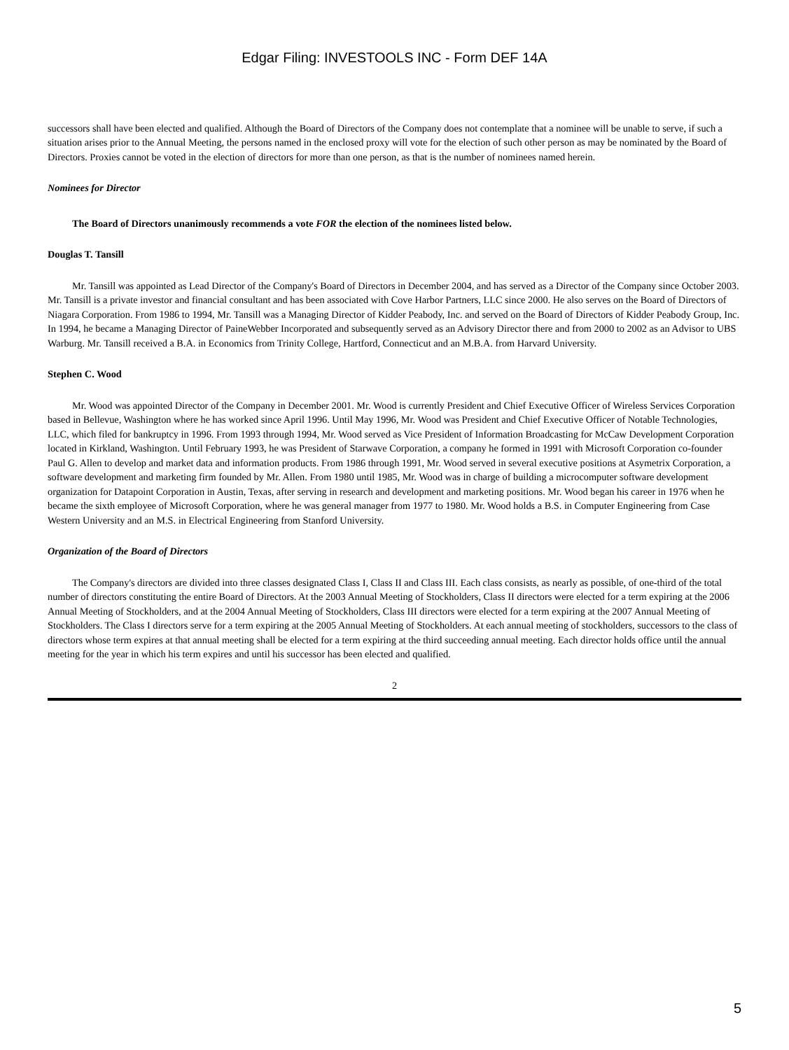Edgar Filing: INVESTOOLS INC - Form DEF 14A
successors shall have been elected and qualified. Although the Board of Directors of the Company does not contemplate that a nominee will be unable to serve, if such a situation arises prior to the Annual Meeting, the persons named in the enclosed proxy will vote for the election of such other person as may be nominated by the Board of Directors. Proxies cannot be voted in the election of directors for more than one person, as that is the number of nominees named herein.
Nominees for Director
The Board of Directors unanimously recommends a vote FOR the election of the nominees listed below.
Douglas T. Tansill
Mr. Tansill was appointed as Lead Director of the Company's Board of Directors in December 2004, and has served as a Director of the Company since October 2003. Mr. Tansill is a private investor and financial consultant and has been associated with Cove Harbor Partners, LLC since 2000. He also serves on the Board of Directors of Niagara Corporation. From 1986 to 1994, Mr. Tansill was a Managing Director of Kidder Peabody, Inc. and served on the Board of Directors of Kidder Peabody Group, Inc. In 1994, he became a Managing Director of PaineWebber Incorporated and subsequently served as an Advisory Director there and from 2000 to 2002 as an Advisor to UBS Warburg. Mr. Tansill received a B.A. in Economics from Trinity College, Hartford, Connecticut and an M.B.A. from Harvard University.
Stephen C. Wood
Mr. Wood was appointed Director of the Company in December 2001. Mr. Wood is currently President and Chief Executive Officer of Wireless Services Corporation based in Bellevue, Washington where he has worked since April 1996. Until May 1996, Mr. Wood was President and Chief Executive Officer of Notable Technologies, LLC, which filed for bankruptcy in 1996. From 1993 through 1994, Mr. Wood served as Vice President of Information Broadcasting for McCaw Development Corporation located in Kirkland, Washington. Until February 1993, he was President of Starwave Corporation, a company he formed in 1991 with Microsoft Corporation co-founder Paul G. Allen to develop and market data and information products. From 1986 through 1991, Mr. Wood served in several executive positions at Asymetrix Corporation, a software development and marketing firm founded by Mr. Allen. From 1980 until 1985, Mr. Wood was in charge of building a microcomputer software development organization for Datapoint Corporation in Austin, Texas, after serving in research and development and marketing positions. Mr. Wood began his career in 1976 when he became the sixth employee of Microsoft Corporation, where he was general manager from 1977 to 1980. Mr. Wood holds a B.S. in Computer Engineering from Case Western University and an M.S. in Electrical Engineering from Stanford University.
Organization of the Board of Directors
The Company's directors are divided into three classes designated Class I, Class II and Class III. Each class consists, as nearly as possible, of one-third of the total number of directors constituting the entire Board of Directors. At the 2003 Annual Meeting of Stockholders, Class II directors were elected for a term expiring at the 2006 Annual Meeting of Stockholders, and at the 2004 Annual Meeting of Stockholders, Class III directors were elected for a term expiring at the 2007 Annual Meeting of Stockholders. The Class I directors serve for a term expiring at the 2005 Annual Meeting of Stockholders. At each annual meeting of stockholders, successors to the class of directors whose term expires at that annual meeting shall be elected for a term expiring at the third succeeding annual meeting. Each director holds office until the annual meeting for the year in which his term expires and until his successor has been elected and qualified.
2
5